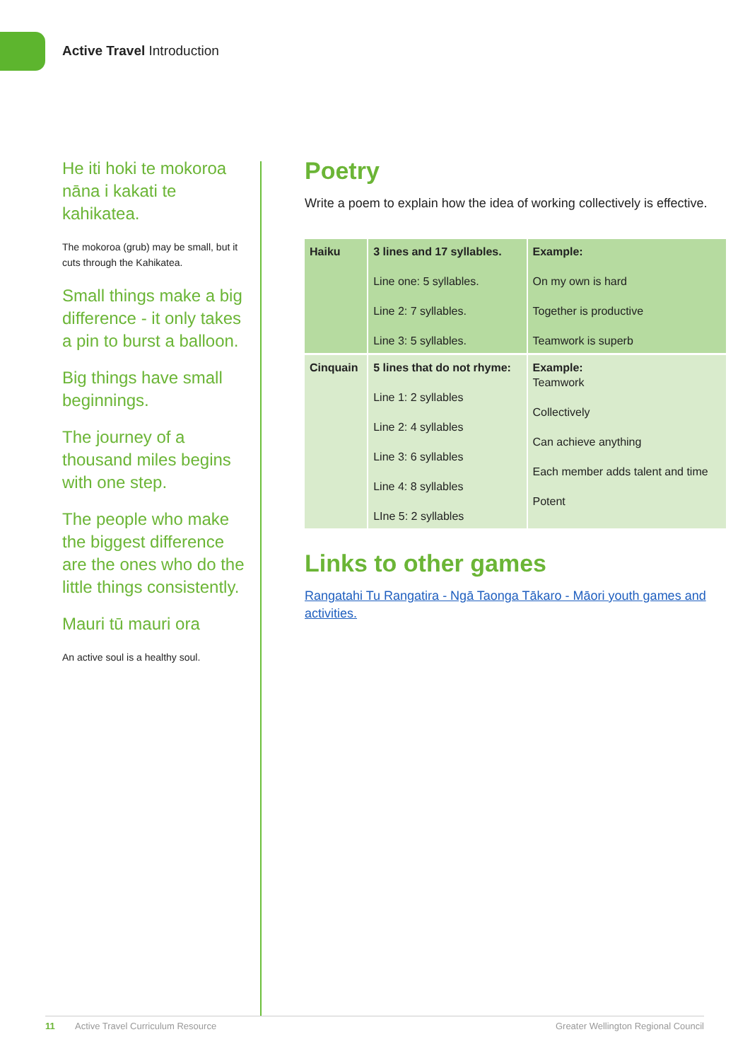Active Travel Introduction
He iti hoki te mokoroa nāna i kakati te kahikatea.
The mokoroa (grub) may be small, but it cuts through the Kahikatea.
Small things make a big difference - it only takes a pin to burst a balloon.
Big things have small beginnings.
The journey of a thousand miles begins with one step.
The people who make the biggest difference are the ones who do the little things consistently.
Mauri tū mauri ora
An active soul is a healthy soul.
Poetry
Write a poem to explain how the idea of working collectively is effective.
| Haiku | 3 lines and 17 syllables. Line one: 5 syllables. Line 2: 7 syllables. Line 3: 5 syllables. | Example: On my own is hard Together is productive Teamwork is superb |
| Cinquain | 5 lines that do not rhyme: Line 1: 2 syllables Line 2: 4 syllables Line 3: 6 syllables Line 4: 8 syllables LIne 5: 2 syllables | Example: Teamwork Collectively Can achieve anything Each member adds talent and time Potent |
Links to other games
Rangatahi Tu Rangatira - Ngā Taonga Tākaro - Māori youth games and activities.
11 Active Travel Curriculum Resource Greater Wellington Regional Council